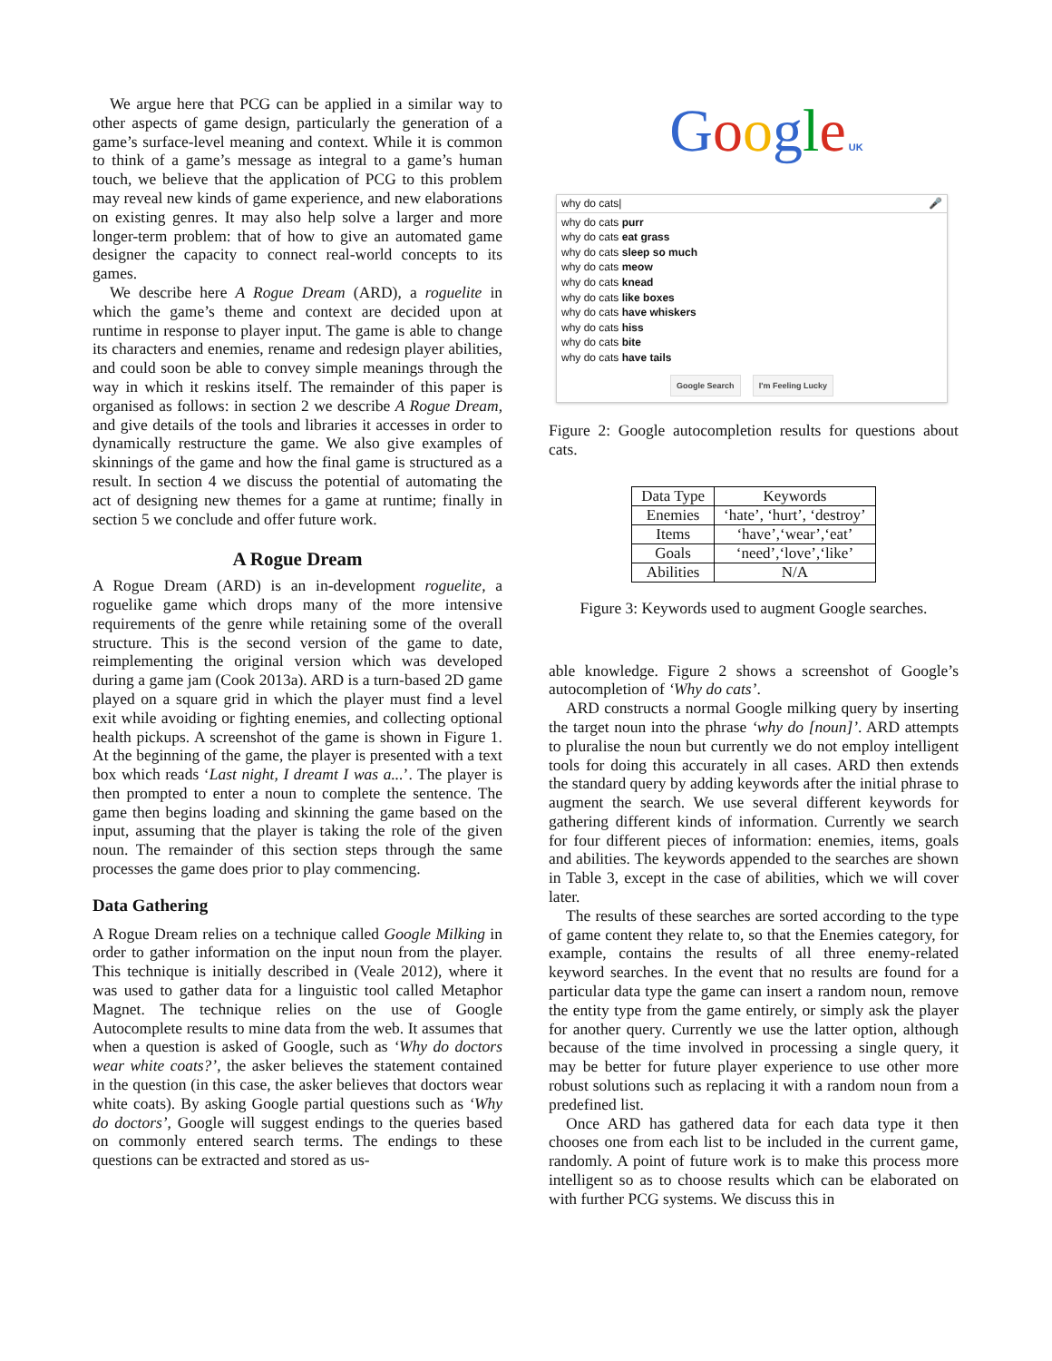We argue here that PCG can be applied in a similar way to other aspects of game design, particularly the generation of a game’s surface-level meaning and context. While it is common to think of a game’s message as integral to a game’s human touch, we believe that the application of PCG to this problem may reveal new kinds of game experience, and new elaborations on existing genres. It may also help solve a larger and more longer-term problem: that of how to give an automated game designer the capacity to connect real-world concepts to its games.
We describe here A Rogue Dream (ARD), a roguelite in which the game’s theme and context are decided upon at runtime in response to player input. The game is able to change its characters and enemies, rename and redesign player abilities, and could soon be able to convey simple meanings through the way in which it reskins itself. The remainder of this paper is organised as follows: in section 2 we describe A Rogue Dream, and give details of the tools and libraries it accesses in order to dynamically restructure the game. We also give examples of skinnings of the game and how the final game is structured as a result. In section 4 we discuss the potential of automating the act of designing new themes for a game at runtime; finally in section 5 we conclude and offer future work.
A Rogue Dream
A Rogue Dream (ARD) is an in-development roguelite, a roguelike game which drops many of the more intensive requirements of the genre while retaining some of the overall structure. This is the second version of the game to date, reimplementing the original version which was developed during a game jam (Cook 2013a). ARD is a turn-based 2D game played on a square grid in which the player must find a level exit while avoiding or fighting enemies, and collecting optional health pickups. A screenshot of the game is shown in Figure 1. At the beginning of the game, the player is presented with a text box which reads ‘Last night, I dreamt I was a...’. The player is then prompted to enter a noun to complete the sentence. The game then begins loading and skinning the game based on the input, assuming that the player is taking the role of the given noun. The remainder of this section steps through the same processes the game does prior to play commencing.
Data Gathering
A Rogue Dream relies on a technique called Google Milking in order to gather information on the input noun from the player. This technique is initially described in (Veale 2012), where it was used to gather data for a linguistic tool called Metaphor Magnet. The technique relies on the use of Google Autocomplete results to mine data from the web. It assumes that when a question is asked of Google, such as ‘Why do doctors wear white coats?’, the asker believes the statement contained in the question (in this case, the asker believes that doctors wear white coats). By asking Google partial questions such as ‘Why do doctors’, Google will suggest endings to the queries based on commonly entered search terms. The endings to these questions can be extracted and stored as us-
Google UK
why do cats| 🎤
why do cats purr
why do cats eat grass
why do cats sleep so much
why do cats meow
why do cats knead
why do cats like boxes
why do cats have whiskers
why do cats hiss
why do cats bite
why do cats have tails
Google Search I'm Feeling Lucky
Figure 2: Google autocompletion results for questions about cats.
| Data Type | Keywords |
| --- | --- |
| Enemies | ‘hate’, ‘hurt’, ‘destroy’ |
| Items | ‘have’,‘wear’,‘eat’ |
| Goals | ‘need’,‘love’,‘like’ |
| Abilities | N/A |
Figure 3: Keywords used to augment Google searches.
able knowledge. Figure 2 shows a screenshot of Google’s autocompletion of ‘Why do cats’.
ARD constructs a normal Google milking query by inserting the target noun into the phrase ‘why do [noun]’. ARD attempts to pluralise the noun but currently we do not employ intelligent tools for doing this accurately in all cases. ARD then extends the standard query by adding keywords after the initial phrase to augment the search. We use several different keywords for gathering different kinds of information. Currently we search for four different pieces of information: enemies, items, goals and abilities. The keywords appended to the searches are shown in Table 3, except in the case of abilities, which we will cover later.
The results of these searches are sorted according to the type of game content they relate to, so that the Enemies category, for example, contains the results of all three enemy-related keyword searches. In the event that no results are found for a particular data type the game can insert a random noun, remove the entity type from the game entirely, or simply ask the player for another query. Currently we use the latter option, although because of the time involved in processing a single query, it may be better for future player experience to use other more robust solutions such as replacing it with a random noun from a predefined list.
Once ARD has gathered data for each data type it then chooses one from each list to be included in the current game, randomly. A point of future work is to make this process more intelligent so as to choose results which can be elaborated on with further PCG systems. We discuss this in